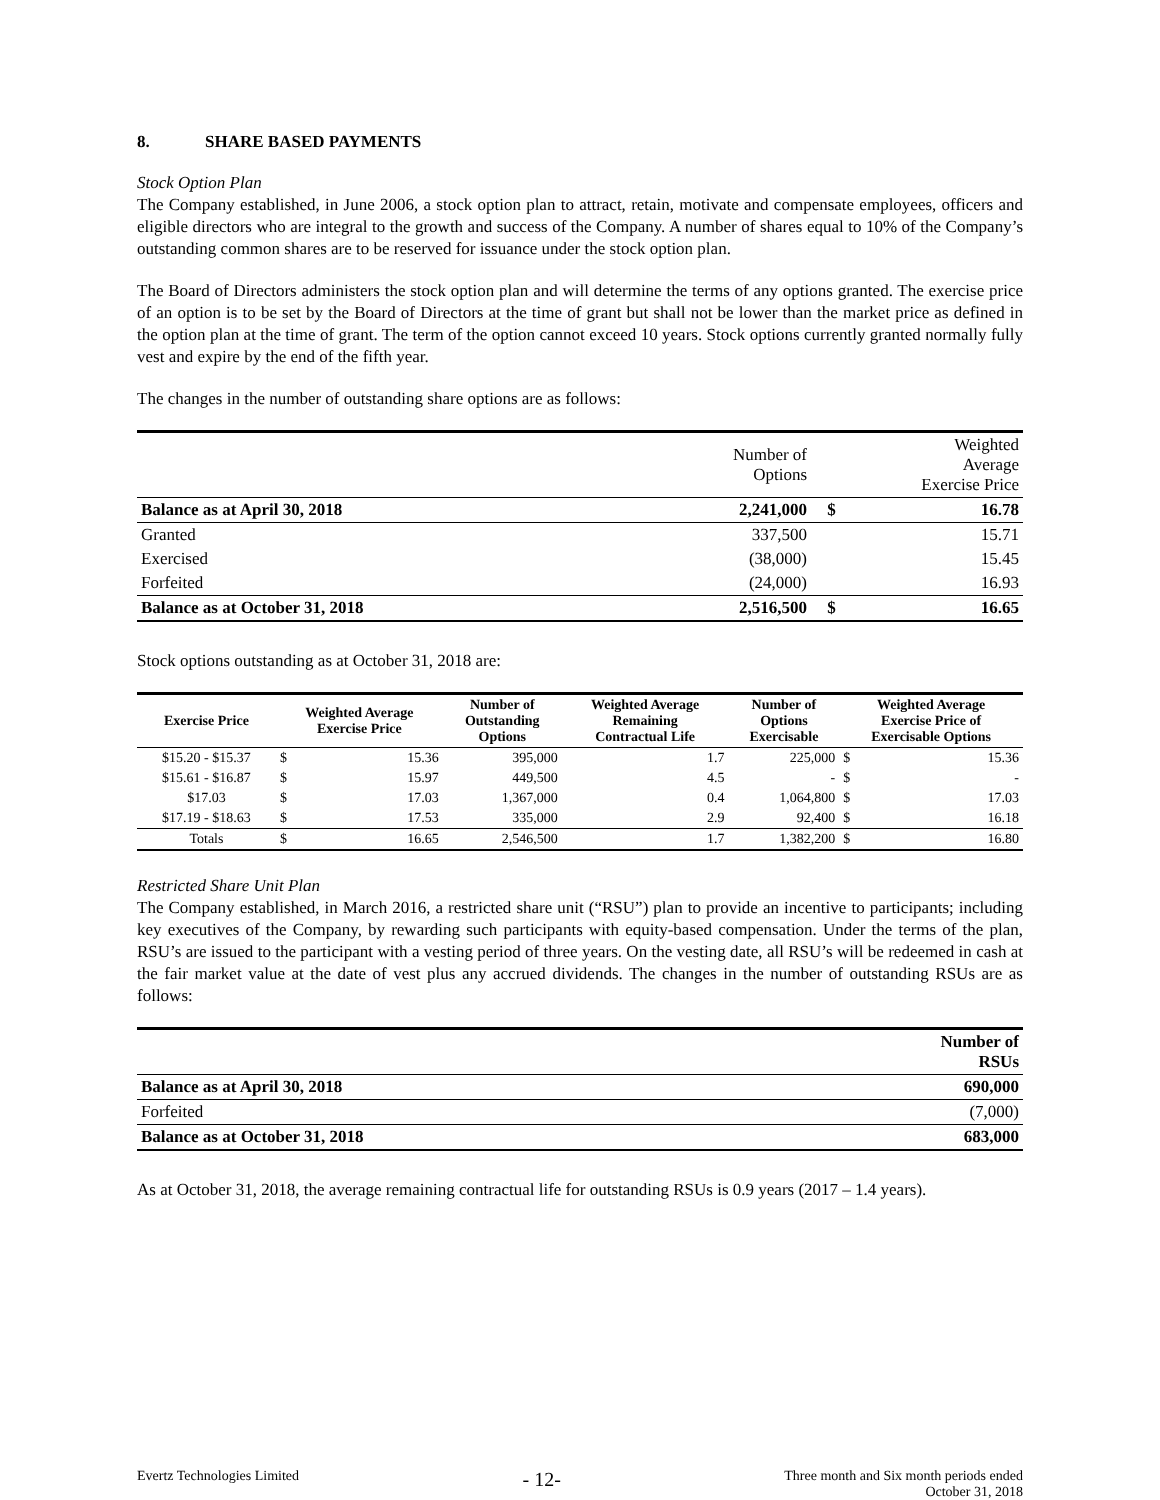8. SHARE BASED PAYMENTS
Stock Option Plan
The Company established, in June 2006, a stock option plan to attract, retain, motivate and compensate employees, officers and eligible directors who are integral to the growth and success of the Company. A number of shares equal to 10% of the Company’s outstanding common shares are to be reserved for issuance under the stock option plan.
The Board of Directors administers the stock option plan and will determine the terms of any options granted. The exercise price of an option is to be set by the Board of Directors at the time of grant but shall not be lower than the market price as defined in the option plan at the time of grant. The term of the option cannot exceed 10 years. Stock options currently granted normally fully vest and expire by the end of the fifth year.
The changes in the number of outstanding share options are as follows:
| | Number of Options | | Weighted Average Exercise Price |
| Balance as at April 30, 2018 | 2,241,000 | $ | 16.78 |
| Granted | 337,500 | | 15.71 |
| Exercised | (38,000) | | 15.45 |
| Forfeited | (24,000) | | 16.93 |
| Balance as at October 31, 2018 | 2,516,500 | $ | 16.65 |
Stock options outstanding as at October 31, 2018 are:
| Exercise Price | Weighted Average Exercise Price | | Number of Outstanding Options | Weighted Average Remaining Contractual Life | Number of Options Exercisable | Weighted Average Exercise Price of Exercisable Options | |
| --- | --- | --- | --- | --- | --- | --- | --- |
| $15.20 - $15.37 | $ | 15.36 | 395,000 | 1.7 | 225,000 | $ | 15.36 |
| $15.61 - $16.87 | $ | 15.97 | 449,500 | 4.5 | - | $ | - |
| $17.03 | $ | 17.03 | 1,367,000 | 0.4 | 1,064,800 | $ | 17.03 |
| $17.19 - $18.63 | $ | 17.53 | 335,000 | 2.9 | 92,400 | $ | 16.18 |
| Totals | $ | 16.65 | 2,546,500 | 1.7 | 1,382,200 | $ | 16.80 |
Restricted Share Unit Plan
The Company established, in March 2016, a restricted share unit (“RSU”) plan to provide an incentive to participants; including key executives of the Company, by rewarding such participants with equity-based compensation. Under the terms of the plan, RSU’s are issued to the participant with a vesting period of three years. On the vesting date, all RSU’s will be redeemed in cash at the fair market value at the date of vest plus any accrued dividends. The changes in the number of outstanding RSUs are as follows:
| | Number of RSUs |
| Balance as at April 30, 2018 | 690,000 |
| Forfeited | (7,000) |
| Balance as at October 31, 2018 | 683,000 |
As at October 31, 2018, the average remaining contractual life for outstanding RSUs is 0.9 years (2017 – 1.4 years).
Evertz Technologies Limited
- 12-
Three month and Six month periods ended
October 31, 2018